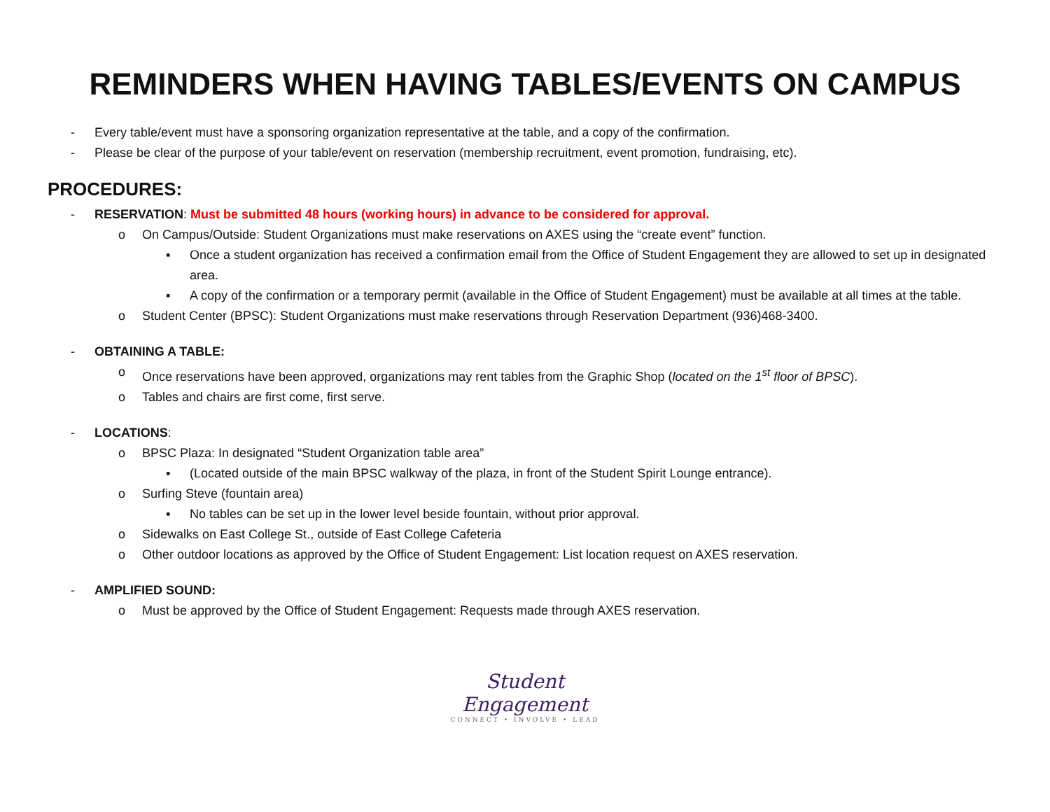REMINDERS WHEN HAVING TABLES/EVENTS ON CAMPUS
- Every table/event must have a sponsoring organization representative at the table, and a copy of the confirmation.
- Please be clear of the purpose of your table/event on reservation (membership recruitment, event promotion, fundraising, etc).
PROCEDURES:
- RESERVATION: Must be submitted 48 hours (working hours) in advance to be considered for approval.
o On Campus/Outside: Student Organizations must make reservations on AXES using the “create event” function.
▪ Once a student organization has received a confirmation email from the Office of Student Engagement they are allowed to set up in designated area.
▪ A copy of the confirmation or a temporary permit (available in the Office of Student Engagement) must be available at all times at the table.
o Student Center (BPSC): Student Organizations must make reservations through Reservation Department (936)468-3400.
- OBTAINING A TABLE:
o Once reservations have been approved, organizations may rent tables from the Graphic Shop (located on the 1<sup>st</sup> floor of BPSC).
o Tables and chairs are first come, first serve.
- LOCATIONS:
o BPSC Plaza: In designated “Student Organization table area”
▪ (Located outside of the main BPSC walkway of the plaza, in front of the Student Spirit Lounge entrance).
o Surfing Steve (fountain area)
▪ No tables can be set up in the lower level beside fountain, without prior approval.
o Sidewalks on East College St., outside of East College Cafeteria
o Other outdoor locations as approved by the Office of Student Engagement: List location request on AXES reservation.
- AMPLIFIED SOUND:
o Must be approved by the Office of Student Engagement: Requests made through AXES reservation.
Student
Engagement
CONNECT • INVOLVE • LEAD